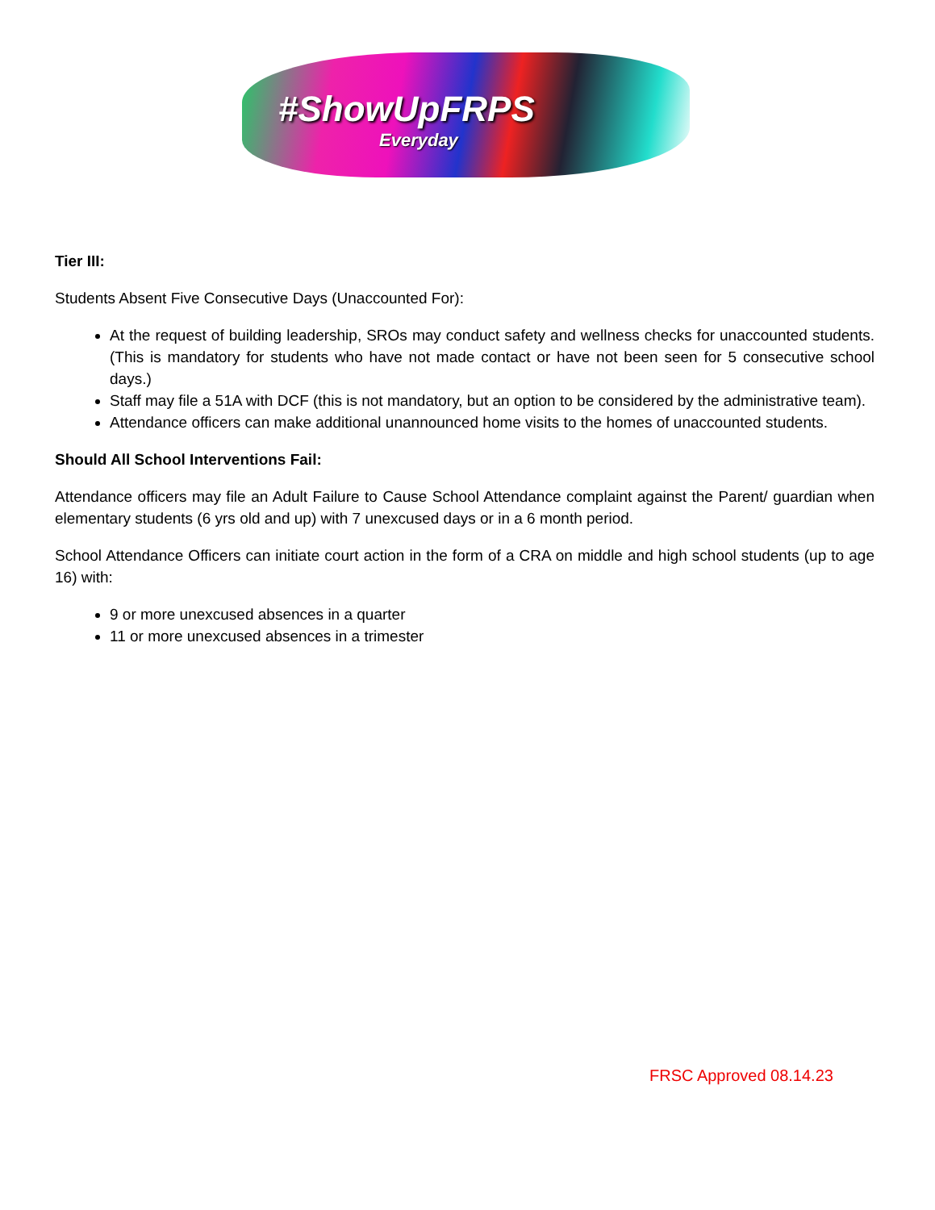#ShowUpFRPS
Everyday
Tier III:
Students Absent Five Consecutive Days (Unaccounted For):
At the request of building leadership, SROs may conduct safety and wellness checks for unaccounted students. (This is mandatory for students who have not made contact or have not been seen for 5 consecutive school days.)
Staff may file a 51A with DCF (this is not mandatory, but an option to be considered by the administrative team).
Attendance officers can make additional unannounced home visits to the homes of unaccounted students.
Should All School Interventions Fail:
Attendance officers may file an Adult Failure to Cause School Attendance complaint against the Parent/ guardian when elementary students (6 yrs old and up) with 7 unexcused days or in a 6 month period.
School Attendance Officers can initiate court action in the form of a CRA on middle and high school students (up to age 16) with:
9 or more unexcused absences in a quarter
11 or more unexcused absences in a trimester
FRSC Approved 08.14.23